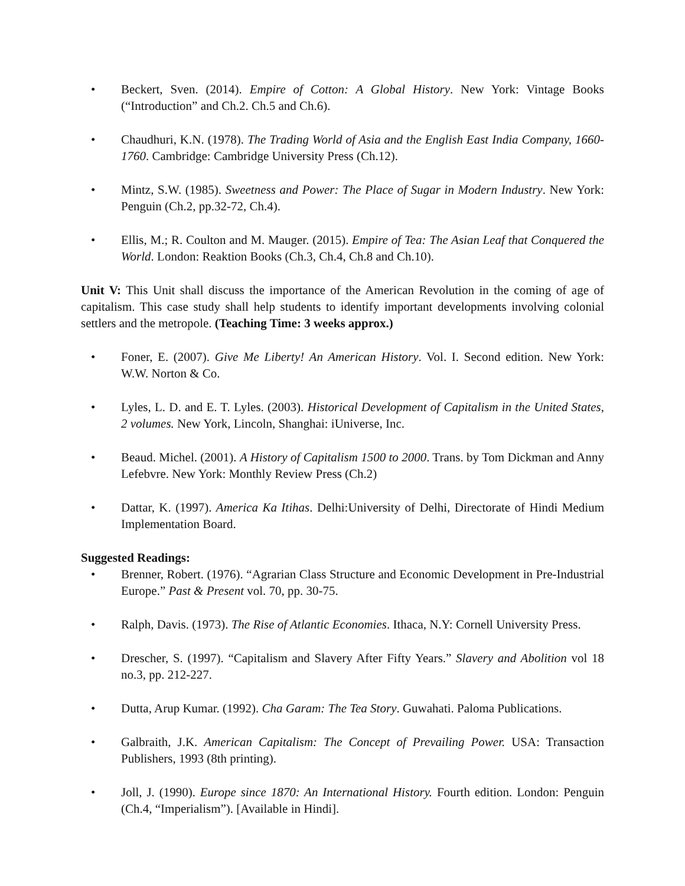• Beckert, Sven. (2014). Empire of Cotton: A Global History. New York: Vintage Books (“Introduction” and Ch.2. Ch.5 and Ch.6).
• Chaudhuri, K.N. (1978). The Trading World of Asia and the English East India Company, 1660-1760. Cambridge: Cambridge University Press (Ch.12).
• Mintz, S.W. (1985). Sweetness and Power: The Place of Sugar in Modern Industry. New York: Penguin (Ch.2, pp.32-72, Ch.4).
• Ellis, M.; R. Coulton and M. Mauger. (2015). Empire of Tea: The Asian Leaf that Conquered the World. London: Reaktion Books (Ch.3, Ch.4, Ch.8 and Ch.10).
Unit V: This Unit shall discuss the importance of the American Revolution in the coming of age of capitalism. This case study shall help students to identify important developments involving colonial settlers and the metropole. (Teaching Time: 3 weeks approx.)
• Foner, E. (2007). Give Me Liberty! An American History. Vol. I. Second edition. New York: W.W. Norton & Co.
• Lyles, L. D. and E. T. Lyles. (2003). Historical Development of Capitalism in the United States, 2 volumes. New York, Lincoln, Shanghai: iUniverse, Inc.
• Beaud. Michel. (2001). A History of Capitalism 1500 to 2000. Trans. by Tom Dickman and Anny Lefebvre. New York: Monthly Review Press (Ch.2)
• Dattar, K. (1997). America Ka Itihas. Delhi:University of Delhi, Directorate of Hindi Medium Implementation Board.
Suggested Readings:
• Brenner, Robert. (1976). “Agrarian Class Structure and Economic Development in Pre-Industrial Europe.” Past & Present vol. 70, pp. 30-75.
• Ralph, Davis. (1973). The Rise of Atlantic Economies. Ithaca, N.Y: Cornell University Press.
• Drescher, S. (1997). “Capitalism and Slavery After Fifty Years.” Slavery and Abolition vol 18 no.3, pp. 212-227.
• Dutta, Arup Kumar. (1992). Cha Garam: The Tea Story. Guwahati. Paloma Publications.
• Galbraith, J.K. American Capitalism: The Concept of Prevailing Power. USA: Transaction Publishers, 1993 (8th printing).
• Joll, J. (1990). Europe since 1870: An International History. Fourth edition. London: Penguin (Ch.4, “Imperialism”). [Available in Hindi].